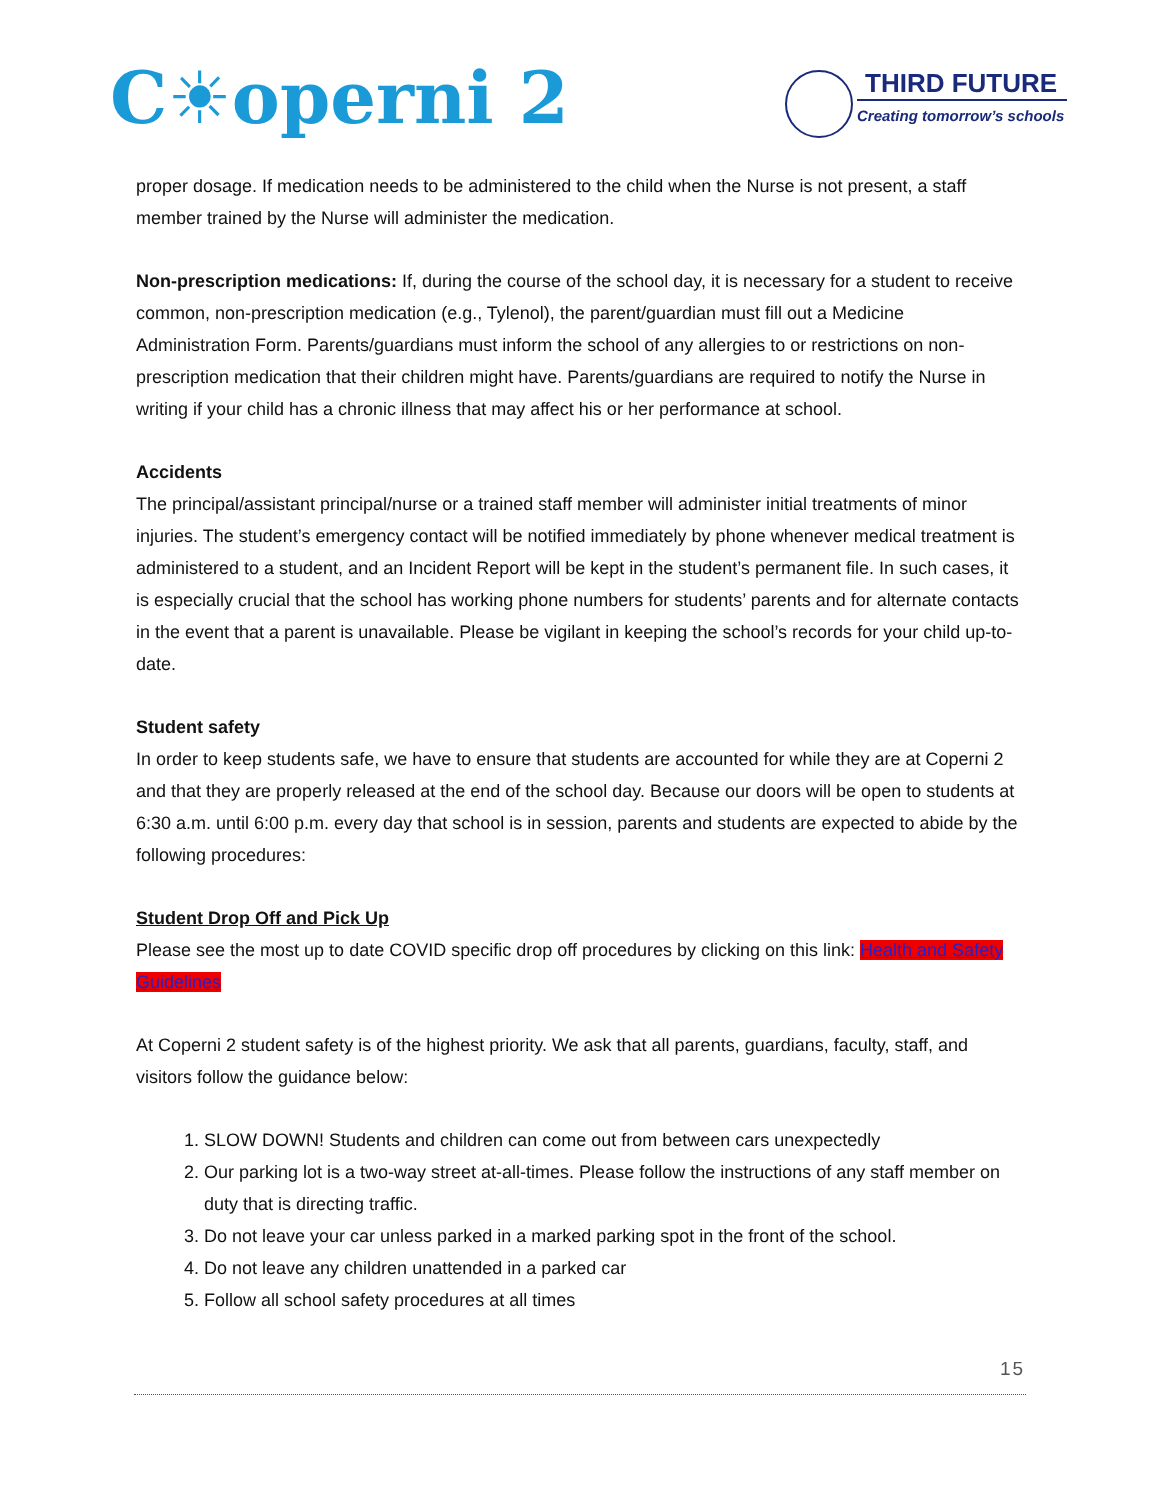C☀operni 2
THIRD FUTURE
Creating tomorrow’s schools
proper dosage. If medication needs to be administered to the child when the Nurse is not present, a staff member trained by the Nurse will administer the medication.
Non-prescription medications: If, during the course of the school day, it is necessary for a student to receive common, non-prescription medication (e.g., Tylenol), the parent/guardian must fill out a Medicine Administration Form. Parents/guardians must inform the school of any allergies to or restrictions on non-prescription medication that their children might have. Parents/guardians are required to notify the Nurse in writing if your child has a chronic illness that may affect his or her performance at school.
Accidents
The principal/assistant principal/nurse or a trained staff member will administer initial treatments of minor injuries. The student’s emergency contact will be notified immediately by phone whenever medical treatment is administered to a student, and an Incident Report will be kept in the student’s permanent file. In such cases, it is especially crucial that the school has working phone numbers for students’ parents and for alternate contacts in the event that a parent is unavailable. Please be vigilant in keeping the school’s records for your child up-to-date.
Student safety
In order to keep students safe, we have to ensure that students are accounted for while they are at Coperni 2 and that they are properly released at the end of the school day. Because our doors will be open to students at 6:30 a.m. until 6:00 p.m. every day that school is in session, parents and students are expected to abide by the following procedures:
Student Drop Off and Pick Up
Please see the most up to date COVID specific drop off procedures by clicking on this link: Health and Safety Guidelines
At Coperni 2 student safety is of the highest priority. We ask that all parents, guardians, faculty, staff, and visitors follow the guidance below:
1. SLOW DOWN! Students and children can come out from between cars unexpectedly
2. Our parking lot is a two-way street at-all-times. Please follow the instructions of any staff member on duty that is directing traffic.
3. Do not leave your car unless parked in a marked parking spot in the front of the school.
4. Do not leave any children unattended in a parked car
5. Follow all school safety procedures at all times
15